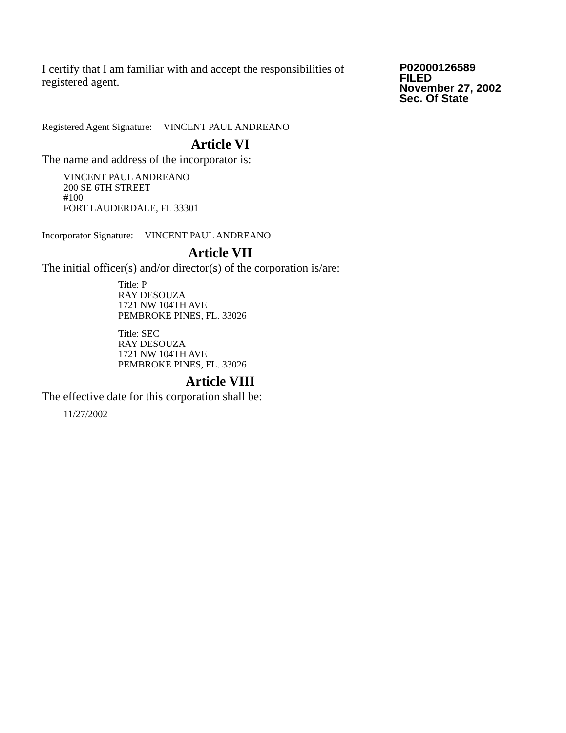I certify that I am familiar with and accept the responsibilities of registered agent.
P02000126589
FILED
November 27, 2002
Sec. Of State
Registered Agent Signature: VINCENT PAUL ANDREANO
Article VI
The name and address of the incorporator is:
VINCENT PAUL ANDREANO
200 SE 6TH STREET
#100
FORT LAUDERDALE, FL 33301
Incorporator Signature: VINCENT PAUL ANDREANO
Article VII
The initial officer(s) and/or director(s) of the corporation is/are:
Title: P
RAY DESOUZA
1721 NW 104TH AVE
PEMBROKE PINES, FL. 33026
Title: SEC
RAY DESOUZA
1721 NW 104TH AVE
PEMBROKE PINES, FL. 33026
Article VIII
The effective date for this corporation shall be:
11/27/2002